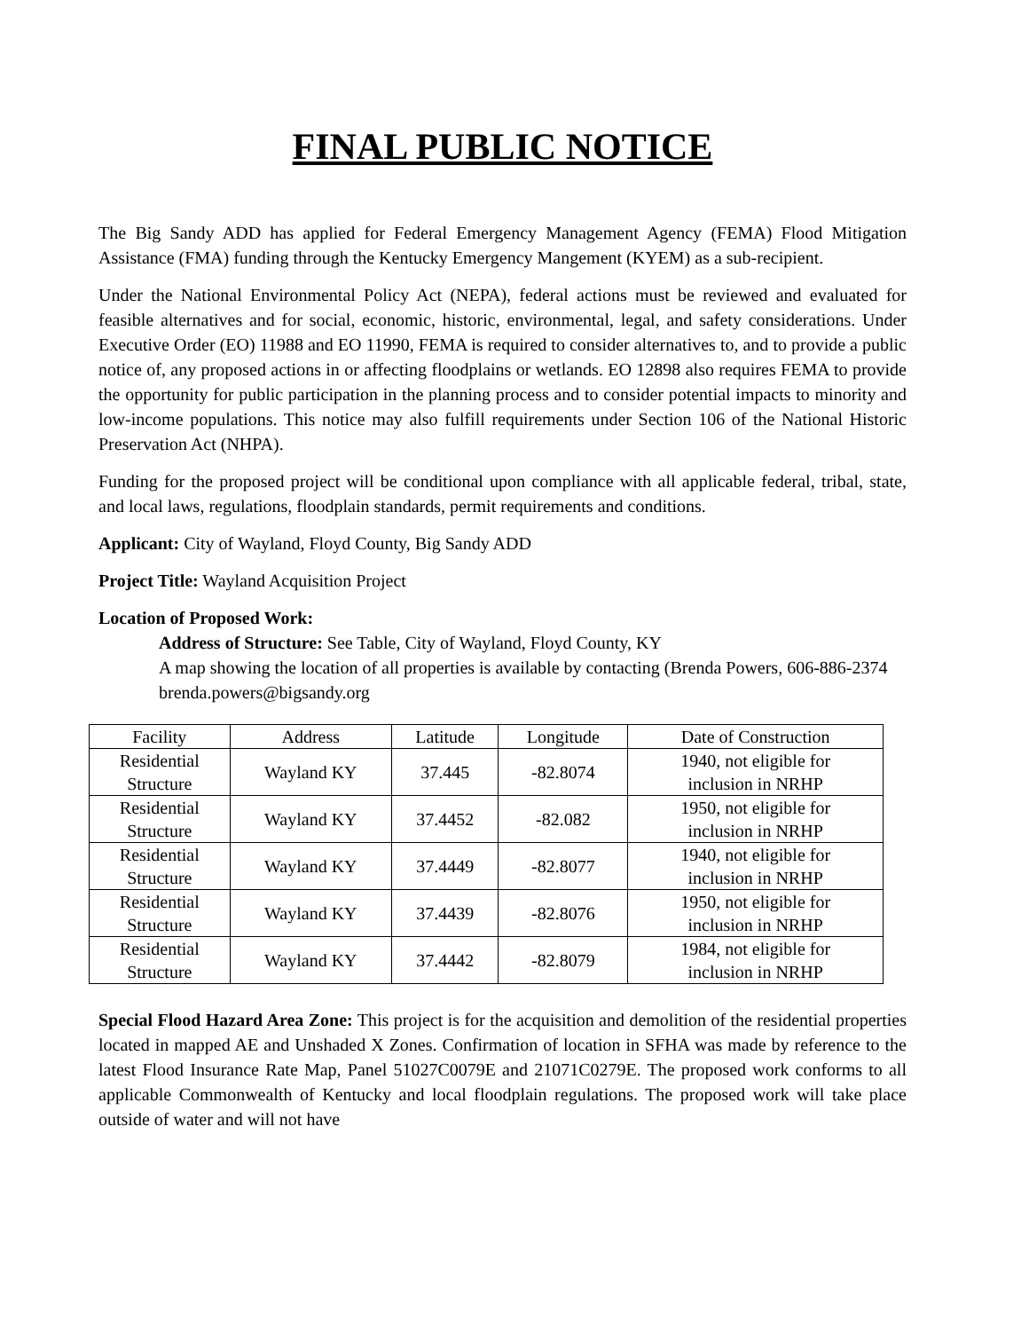FINAL PUBLIC NOTICE
The Big Sandy ADD has applied for Federal Emergency Management Agency (FEMA) Flood Mitigation Assistance (FMA) funding through the Kentucky Emergency Mangement (KYEM) as a sub-recipient.
Under the National Environmental Policy Act (NEPA), federal actions must be reviewed and evaluated for feasible alternatives and for social, economic, historic, environmental, legal, and safety considerations. Under Executive Order (EO) 11988 and EO 11990, FEMA is required to consider alternatives to, and to provide a public notice of, any proposed actions in or affecting floodplains or wetlands. EO 12898 also requires FEMA to provide the opportunity for public participation in the planning process and to consider potential impacts to minority and low-income populations. This notice may also fulfill requirements under Section 106 of the National Historic Preservation Act (NHPA).
Funding for the proposed project will be conditional upon compliance with all applicable federal, tribal, state, and local laws, regulations, floodplain standards, permit requirements and conditions.
Applicant: City of Wayland, Floyd County, Big Sandy ADD
Project Title: Wayland Acquisition Project
Location of Proposed Work:
Address of Structure: See Table, City of Wayland, Floyd County, KY
A map showing the location of all properties is available by contacting (Brenda Powers, 606-886-2374 brenda.powers@bigsandy.org
| Facility | Address | Latitude | Longitude | Date of Construction |
| Residential Structure | Wayland KY | 37.445 | -82.8074 | 1940, not eligible for inclusion in NRHP |
| Residential Structure | Wayland KY | 37.4452 | -82.082 | 1950, not eligible for inclusion in NRHP |
| Residential Structure | Wayland KY | 37.4449 | -82.8077 | 1940, not eligible for inclusion in NRHP |
| Residential Structure | Wayland KY | 37.4439 | -82.8076 | 1950, not eligible for inclusion in NRHP |
| Residential Structure | Wayland KY | 37.4442 | -82.8079 | 1984, not eligible for inclusion in NRHP |
Special Flood Hazard Area Zone: This project is for the acquisition and demolition of the residential properties located in mapped AE and Unshaded X Zones. Confirmation of location in SFHA was made by reference to the latest Flood Insurance Rate Map, Panel 51027C0079E and 21071C0279E. The proposed work conforms to all applicable Commonwealth of Kentucky and local floodplain regulations. The proposed work will take place outside of water and will not have